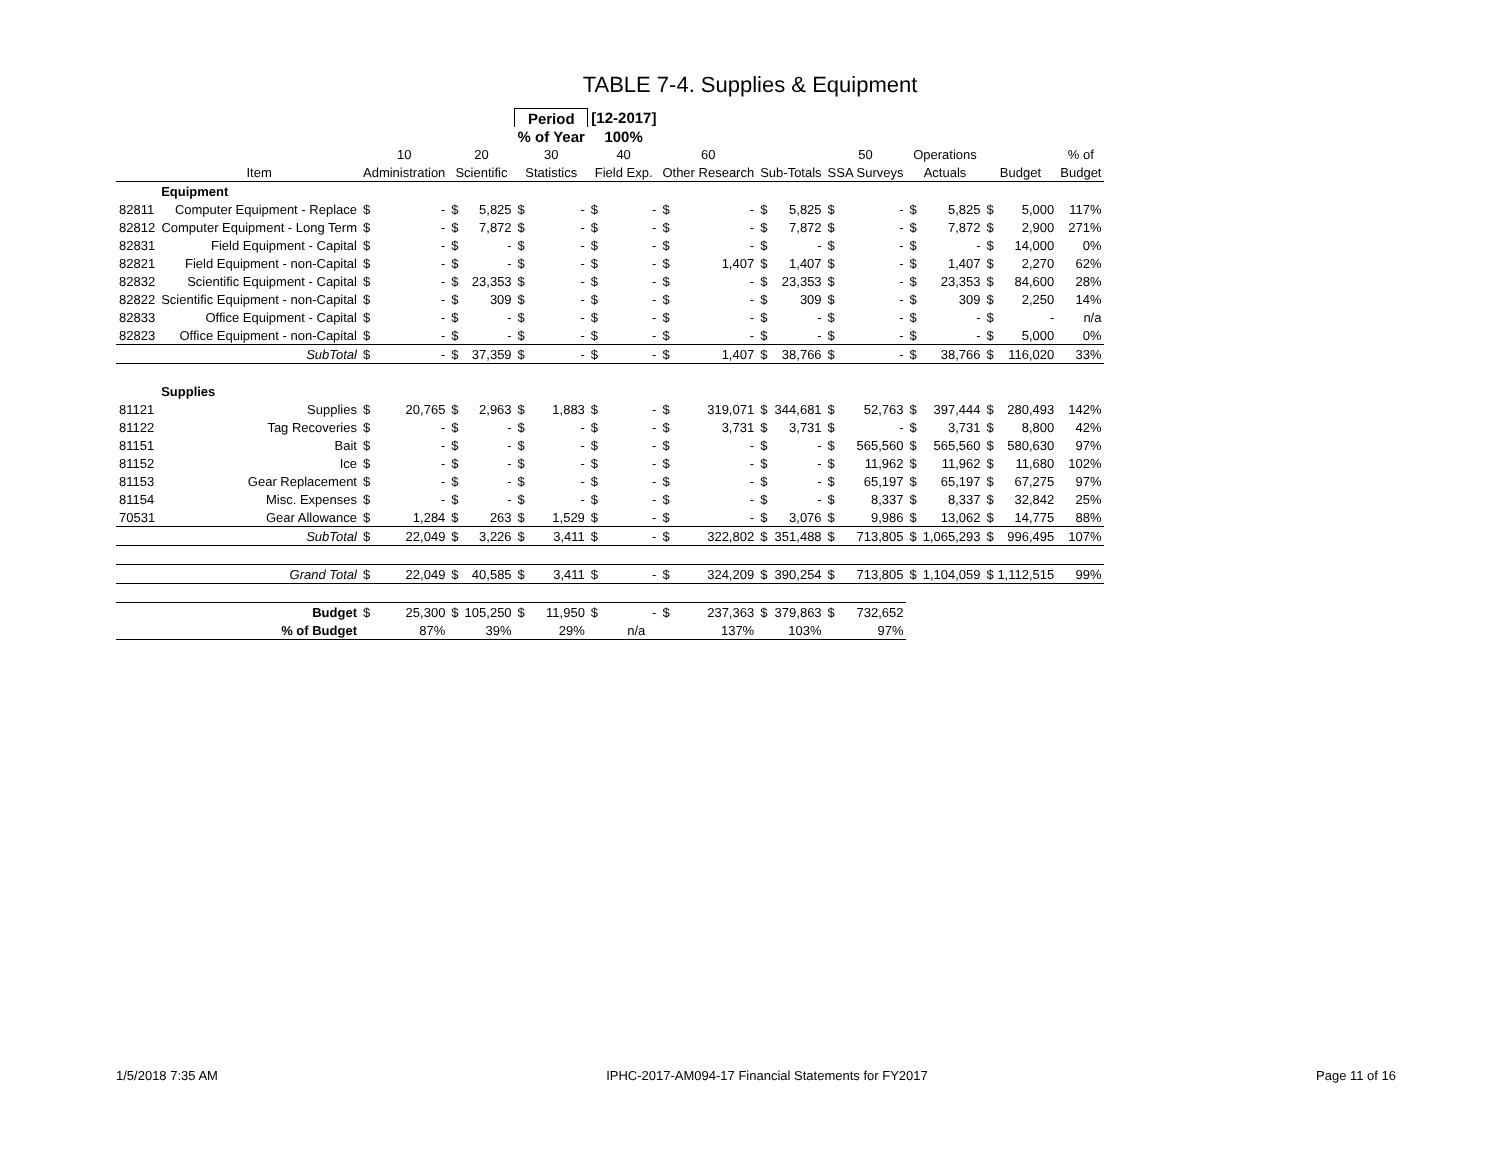TABLE 7-4. Supplies & Equipment
| | | | | | | Period | | [12-2017] | | | | | | | | | | | | |
| | | | | | | % of Year | | 100% | | | | | | | | | | | | |
| | | 10 | | 20 | | 30 | | 40 | | 60 | | | | 50 | | Operations | | | | % of |
| | Item | Administration | | Scientific | | Statistics | | Field Exp. | | Other Research | | Sub-Totals | | SSA Surveys | | Actuals | | Budget | | Budget |
| | Equipment | | | | | | | | | | | | | | | | | | | |
| 82811 | Computer Equipment - Replace | $ | - | $ | 5,825 | $ | - | $ | - | $ | - | $ | 5,825 | $ | - | $ | 5,825 | $ | 5,000 | 117% |
| 82812 | Computer Equipment - Long Term | $ | - | $ | 7,872 | $ | - | $ | - | $ | - | $ | 7,872 | $ | - | $ | 7,872 | $ | 2,900 | 271% |
| 82831 | Field Equipment - Capital | $ | - | $ | - | $ | - | $ | - | $ | - | $ | - | $ | - | $ | - | $ | 14,000 | 0% |
| 82821 | Field Equipment - non-Capital | $ | - | $ | - | $ | - | $ | - | $ | 1,407 | $ | 1,407 | $ | - | $ | 1,407 | $ | 2,270 | 62% |
| 82832 | Scientific Equipment - Capital | $ | - | $ | 23,353 | $ | - | $ | - | $ | - | $ | 23,353 | $ | - | $ | 23,353 | $ | 84,600 | 28% |
| 82822 | Scientific Equipment - non-Capital | $ | - | $ | 309 | $ | - | $ | - | $ | - | $ | 309 | $ | - | $ | 309 | $ | 2,250 | 14% |
| 82833 | Office Equipment - Capital | $ | - | $ | - | $ | - | $ | - | $ | - | $ | - | $ | - | $ | - | $ | - | n/a |
| 82823 | Office Equipment - non-Capital | $ | - | $ | - | $ | - | $ | - | $ | - | $ | - | $ | - | $ | - | $ | 5,000 | 0% |
| | SubTotal | $ | - | $ | 37,359 | $ | - | $ | - | $ | 1,407 | $ | 38,766 | $ | - | $ | 38,766 | $ | 116,020 | 33% |
| | Supplies | | | | | | | | | | | | | | | | | | | |
| 81121 | Supplies | $ | 20,765 | $ | 2,963 | $ | 1,883 | $ | - | $ | 319,071 | $ | 344,681 | $ | 52,763 | $ | 397,444 | $ | 280,493 | 142% |
| 81122 | Tag Recoveries | $ | - | $ | - | $ | - | $ | - | $ | 3,731 | $ | 3,731 | $ | - | $ | 3,731 | $ | 8,800 | 42% |
| 81151 | Bait | $ | - | $ | - | $ | - | $ | - | $ | - | $ | - | $ | 565,560 | $ | 565,560 | $ | 580,630 | 97% |
| 81152 | Ice | $ | - | $ | - | $ | - | $ | - | $ | - | $ | - | $ | 11,962 | $ | 11,962 | $ | 11,680 | 102% |
| 81153 | Gear Replacement | $ | - | $ | - | $ | - | $ | - | $ | - | $ | - | $ | 65,197 | $ | 65,197 | $ | 67,275 | 97% |
| 81154 | Misc. Expenses | $ | - | $ | - | $ | - | $ | - | $ | - | $ | - | $ | 8,337 | $ | 8,337 | $ | 32,842 | 25% |
| 70531 | Gear Allowance | $ | 1,284 | $ | 263 | $ | 1,529 | $ | - | $ | - | $ | 3,076 | $ | 9,986 | $ | 13,062 | $ | 14,775 | 88% |
| | SubTotal | $ | 22,049 | $ | 3,226 | $ | 3,411 | $ | - | $ | 322,802 | $ | 351,488 | $ | 713,805 | $ | 1,065,293 | $ | 996,495 | 107% |
| | Grand Total | $ | 22,049 | $ | 40,585 | $ | 3,411 | $ | - | $ | 324,209 | $ | 390,254 | $ | 713,805 | $ | 1,104,059 | $ 1,112,515 | | 99% |
| | Budget | $ | 25,300 | $ | 105,250 | $ | 11,950 | $ | - | $ | 237,363 | $ | 379,863 | $ | 732,652 | | | | | |
| | % of Budget | | 87% | | 39% | | 29% | | n/a | | 137% | | 103% | | 97% | | | | | |
1/5/2018 7:35 AM IPHC-2017-AM094-17 Financial Statements for FY2017 Page 11 of 16